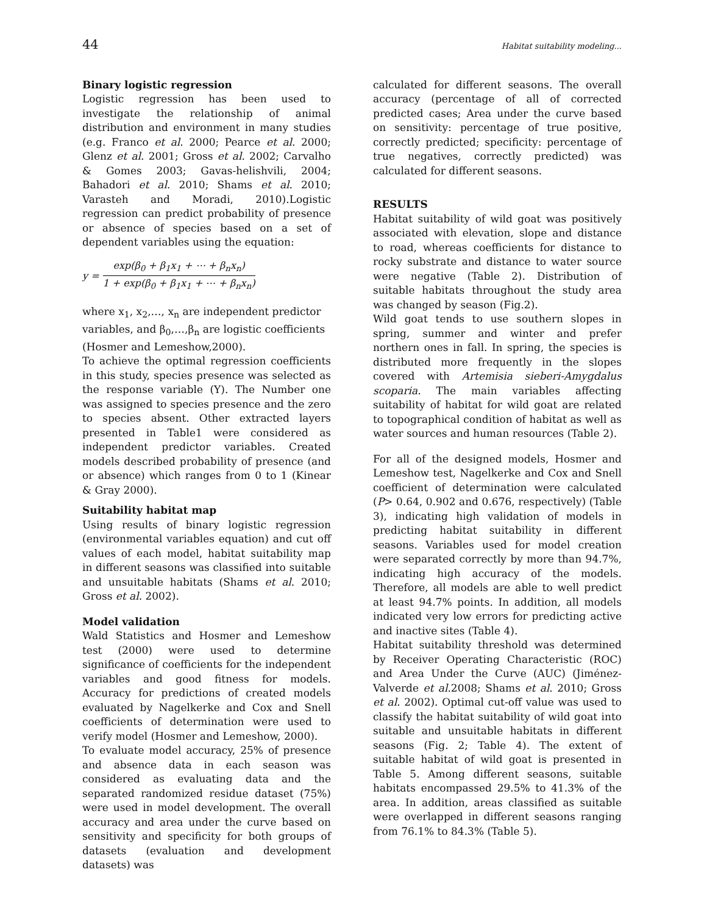44 Habitat suitability modeling...
Binary logistic regression
Logistic regression has been used to investigate the relationship of animal distribution and environment in many studies (e.g. Franco et al. 2000; Pearce et al. 2000; Glenz et al. 2001; Gross et al. 2002; Carvalho & Gomes 2003; Gavas-helishvili, 2004; Bahadori et al. 2010; Shams et al. 2010; Varasteh and Moradi, 2010).Logistic regression can predict probability of presence or absence of species based on a set of dependent variables using the equation:
y =
exp(β<sub>0</sub> + β<sub>1</sub>x<sub>1</sub> + ⋯ + β<sub>n</sub>x<sub>n</sub>)
1 + exp(β<sub>0</sub> + β<sub>1</sub>x<sub>1</sub> + ⋯ + β<sub>n</sub>x<sub>n</sub>)
where x<sub>1</sub>, x<sub>2</sub>,…, x<sub>n</sub> are independent predictor variables, and β<sub>0</sub>,…,β<sub>n</sub> are logistic coefficients (Hosmer and Lemeshow,2000).
To achieve the optimal regression coefficients in this study, species presence was selected as the response variable (Y). The Number one was assigned to species presence and the zero to species absent. Other extracted layers presented in Table1 were considered as independent predictor variables. Created models described probability of presence (and or absence) which ranges from 0 to 1 (Kinear & Gray 2000).
Suitability habitat map
Using results of binary logistic regression (environmental variables equation) and cut off values of each model, habitat suitability map in different seasons was classified into suitable and unsuitable habitats (Shams et al. 2010; Gross et al. 2002).
Model validation
Wald Statistics and Hosmer and Lemeshow test (2000) were used to determine significance of coefficients for the independent variables and good fitness for models. Accuracy for predictions of created models evaluated by Nagelkerke and Cox and Snell coefficients of determination were used to verify model (Hosmer and Lemeshow, 2000).
To evaluate model accuracy, 25% of presence and absence data in each season was considered as evaluating data and the separated randomized residue dataset (75%) were used in model development. The overall accuracy and area under the curve based on sensitivity and specificity for both groups of datasets (evaluation and development datasets) was
calculated for different seasons. The overall accuracy (percentage of all of corrected predicted cases; Area under the curve based on sensitivity: percentage of true positive, correctly predicted; specificity: percentage of true negatives, correctly predicted) was calculated for different seasons.
RESULTS
Habitat suitability of wild goat was positively associated with elevation, slope and distance to road, whereas coefficients for distance to rocky substrate and distance to water source were negative (Table 2). Distribution of suitable habitats throughout the study area was changed by season (Fig.2).
Wild goat tends to use southern slopes in spring, summer and winter and prefer northern ones in fall. In spring, the species is distributed more frequently in the slopes covered with Artemisia sieberi-Amygdalus scoparia. The main variables affecting suitability of habitat for wild goat are related to topographical condition of habitat as well as water sources and human resources (Table 2).
For all of the designed models, Hosmer and Lemeshow test, Nagelkerke and Cox and Snell coefficient of determination were calculated (P> 0.64, 0.902 and 0.676, respectively) (Table 3), indicating high validation of models in predicting habitat suitability in different seasons. Variables used for model creation were separated correctly by more than 94.7%, indicating high accuracy of the models. Therefore, all models are able to well predict at least 94.7% points. In addition, all models indicated very low errors for predicting active and inactive sites (Table 4).
Habitat suitability threshold was determined by Receiver Operating Characteristic (ROC) and Area Under the Curve (AUC) (Jiménez-Valverde et al.2008; Shams et al. 2010; Gross et al. 2002). Optimal cut-off value was used to classify the habitat suitability of wild goat into suitable and unsuitable habitats in different seasons (Fig. 2; Table 4). The extent of suitable habitat of wild goat is presented in Table 5. Among different seasons, suitable habitats encompassed 29.5% to 41.3% of the area. In addition, areas classified as suitable were overlapped in different seasons ranging from 76.1% to 84.3% (Table 5).